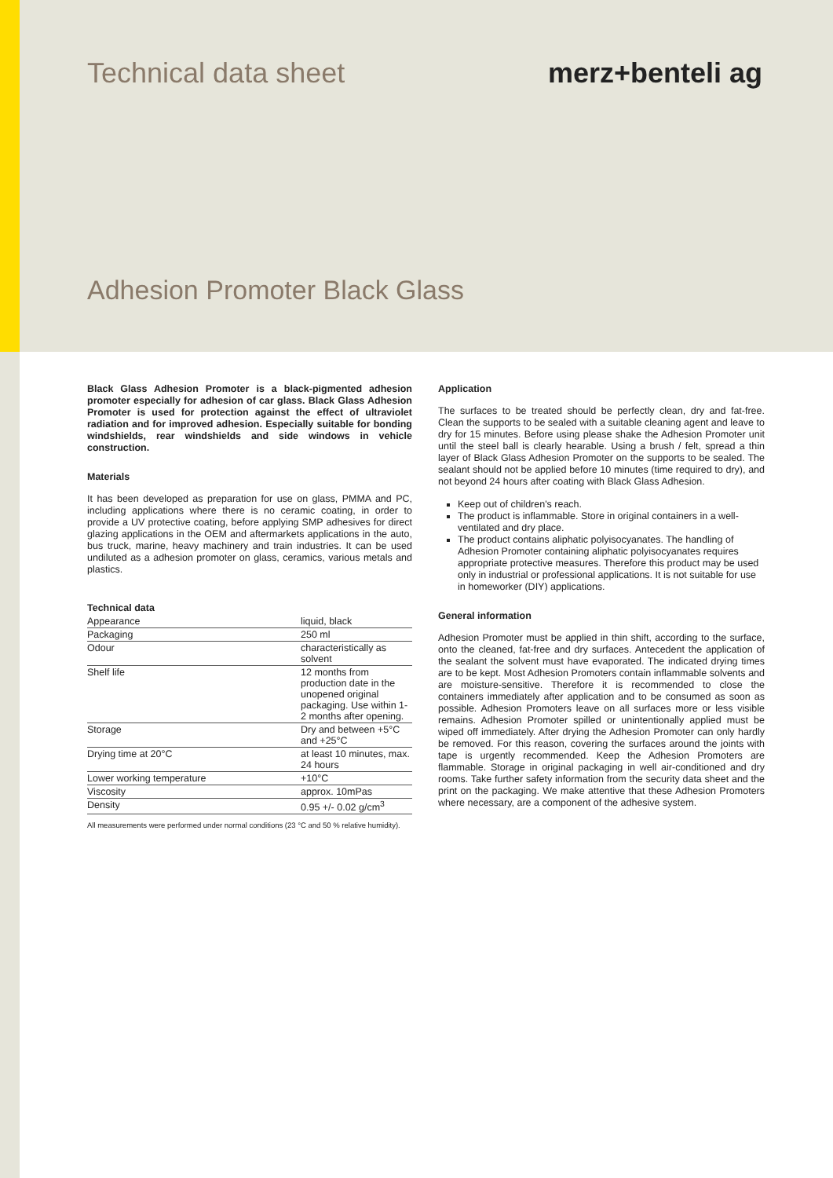Technical data sheet merz+benteli ag
Adhesion Promoter Black Glass
Black Glass Adhesion Promoter is a black-pigmented adhesion promoter especially for adhesion of car glass. Black Glass Adhesion Promoter is used for protection against the effect of ultraviolet radiation and for improved adhesion. Especially suitable for bonding windshields, rear windshields and side windows in vehicle construction.
Materials
It has been developed as preparation for use on glass, PMMA and PC, including applications where there is no ceramic coating, in order to provide a UV protective coating, before applying SMP adhesives for direct glazing applications in the OEM and aftermarkets applications in the auto, bus truck, marine, heavy machinery and train industries. It can be used undiluted as a adhesion promoter on glass, ceramics, various metals and plastics.
Technical data
| Appearance | liquid, black |
| Packaging | 250 ml |
| Odour | characteristically as solvent |
| Shelf life | 12 months from production date in the unopened original packaging. Use within 1-2 months after opening. |
| Storage | Dry and between +5°C and +25°C |
| Drying time at 20°C | at least 10 minutes, max. 24 hours |
| Lower working temperature | +10°C |
| Viscosity | approx. 10mPas |
| Density | 0.95 +/- 0.02 g/cm<sup>3</sup> |
All measurements were performed under normal conditions (23 °C and 50 % relative humidity).
Application
The surfaces to be treated should be perfectly clean, dry and fat-free. Clean the supports to be sealed with a suitable cleaning agent and leave to dry for 15 minutes. Before using please shake the Adhesion Promoter unit until the steel ball is clearly hearable. Using a brush / felt, spread a thin layer of Black Glass Adhesion Promoter on the supports to be sealed. The sealant should not be applied before 10 minutes (time required to dry), and not beyond 24 hours after coating with Black Glass Adhesion.
Keep out of children's reach.
The product is inflammable. Store in original containers in a well-ventilated and dry place.
The product contains aliphatic polyisocyanates. The handling of Adhesion Promoter containing aliphatic polyisocyanates requires appropriate protective measures. Therefore this product may be used only in industrial or professional applications. It is not suitable for use in homeworker (DIY) applications.
General information
Adhesion Promoter must be applied in thin shift, according to the surface, onto the cleaned, fat-free and dry surfaces. Antecedent the application of the sealant the solvent must have evaporated. The indicated drying times are to be kept. Most Adhesion Promoters contain inflammable solvents and are moisture-sensitive. Therefore it is recommended to close the containers immediately after application and to be consumed as soon as possible. Adhesion Promoters leave on all surfaces more or less visible remains. Adhesion Promoter spilled or unintentionally applied must be wiped off immediately. After drying the Adhesion Promoter can only hardly be removed. For this reason, covering the surfaces around the joints with tape is urgently recommended. Keep the Adhesion Promoters are flammable. Storage in original packaging in well air-conditioned and dry rooms. Take further safety information from the security data sheet and the print on the packaging. We make attentive that these Adhesion Promoters where necessary, are a component of the adhesive system.